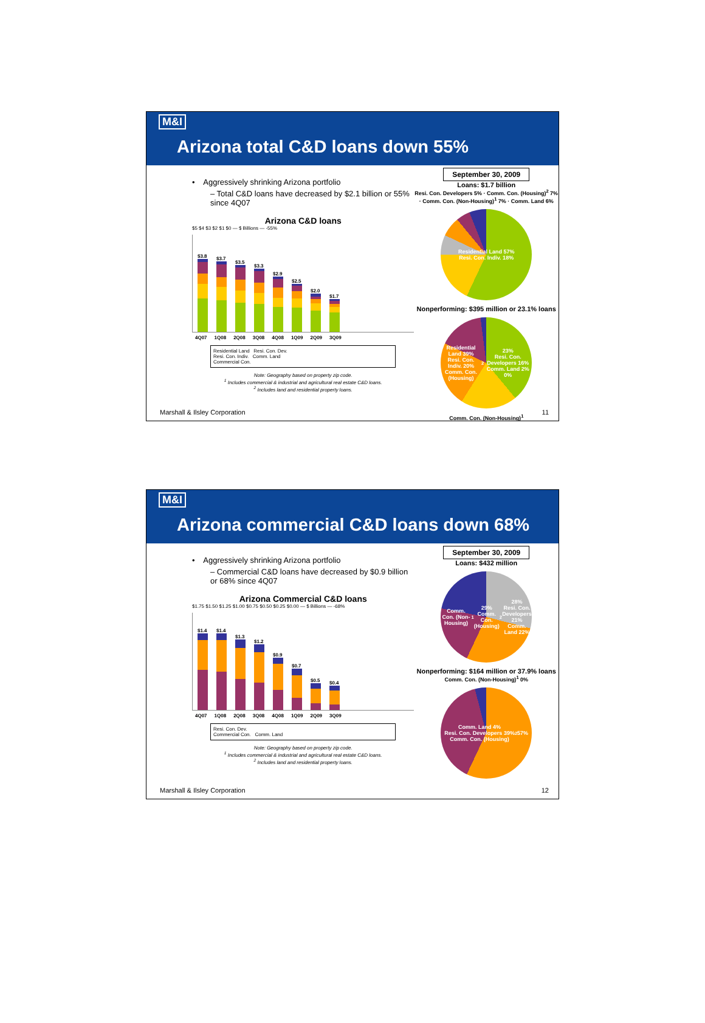M&I
Arizona total C&D loans down 55%
• Aggressively shrinking Arizona portfolio
– Total C&D loans have decreased by $2.1 billion or 55% since 4Q07
Arizona C&D loans
$5 $4 $3 $2 $1 $0 — $ Billions — -55%
$3.8
$3.7
$3.5
$3.3
$2.9
$2.5
$2.0
$1.7
4Q07 1Q08 2Q08 3Q08 4Q08 1Q09 2Q09 3Q09
Residential Land Resi. Con. Dev.
Resi. Con. Indiv. Comm. Land
Commercial Con.
Note: Geography based on property zip code.
<sup>1</sup> Includes commercial & industrial and agricultural real estate C&D loans.
<sup>2</sup> Includes land and residential property loans.
September 30, 2009
Loans: $1.7 billion
Resi. Con. Developers 5% · Comm. Con. (Housing)<sup>2</sup> 7% · Comm. Con. (Non-Housing)<sup>1</sup> 7% · Comm. Land 6%
Residential Land 57%
Resi. Con. Indiv. 18%
Nonperforming: $395 million or 23.1% loans
Residential Land 39%
Resi. Con. Indiv. 20%
Comm. Con. (Housing)<sup>2</sup> 23%
Resi. Con. Developers 16%
Comm. Land 2%
0%
Comm. Con. (Non-Housing)<sup>1</sup>
Marshall & Ilsley Corporation 11
M&I
Arizona commercial C&D loans down 68%
• Aggressively shrinking Arizona portfolio
– Commercial C&D loans have decreased by $0.9 billion or 68% since 4Q07
Arizona Commercial C&D loans
$1.75 $1.50 $1.25 $1.00 $0.75 $0.50 $0.25 $0.00 — $ Billions — -68%
$1.4
$1.4
$1.3
$1.2
$0.9
$0.7
$0.5
$0.4
4Q07 1Q08 2Q08 3Q08 4Q08 1Q09 2Q09 3Q09
Resi. Con. Dev.
Commercial Con. Comm. Land
Note: Geography based on property zip code.
<sup>1</sup> Includes commercial & industrial and agricultural real estate C&D loans.
<sup>2</sup> Includes land and residential property loans.
September 30, 2009
Loans: $432 million
Comm. Con. (Non-Housing)<sup>1</sup> 29%
Comm. Con. (Housing)<sup>2</sup> 28%
Resi. Con. Developers 21%
Comm. Land 22%
Nonperforming: $164 million or 37.9% loans
Comm. Con. (Non-Housing)<sup>1</sup> 0%
Comm. Land 4%
Resi. Con. Developers 39%
Comm. Con. (Housing)<sup>2</sup> 57%
Marshall & Ilsley Corporation 12